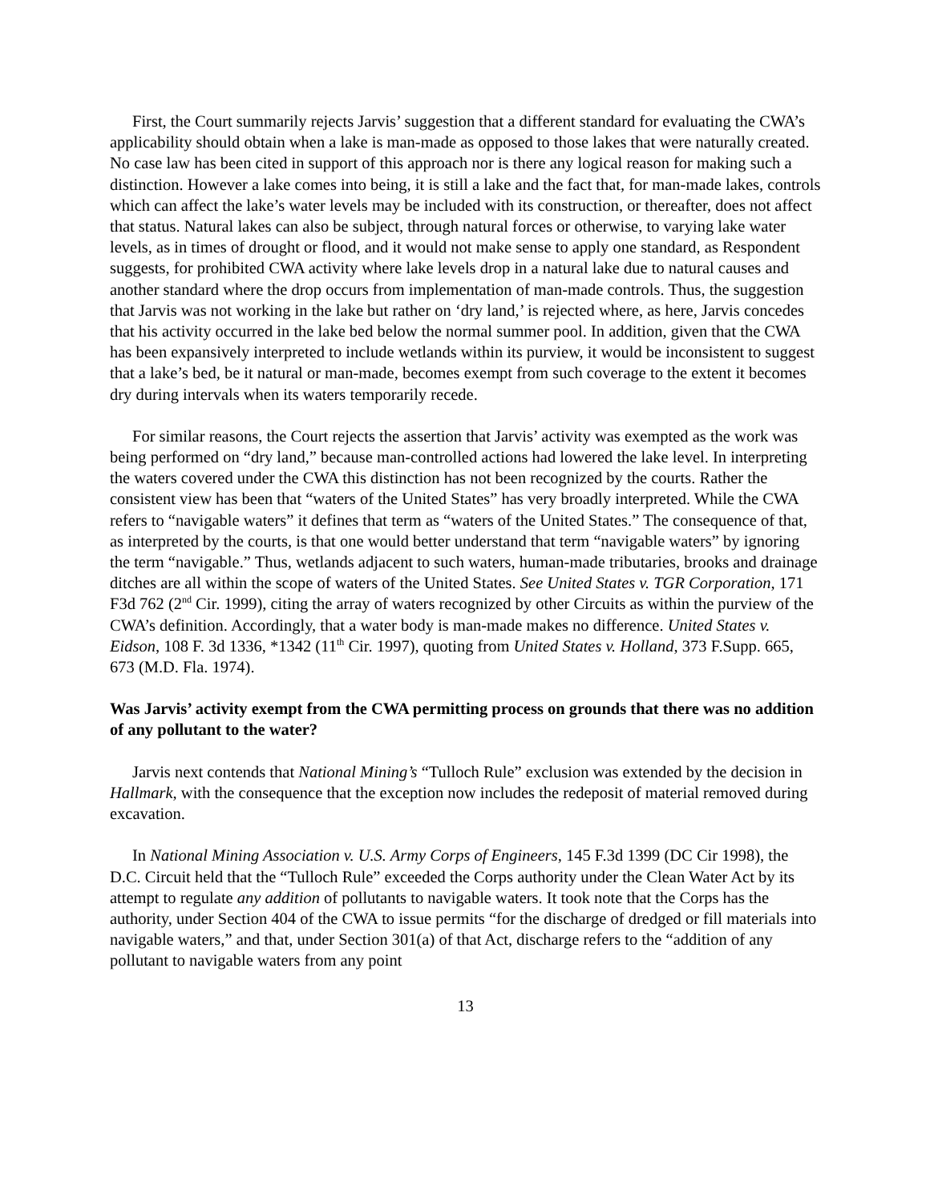First, the Court summarily rejects Jarvis’ suggestion that a different standard for evaluating the CWA’s applicability should obtain when a lake is man-made as opposed to those lakes that were naturally created. No case law has been cited in support of this approach nor is there any logical reason for making such a distinction. However a lake comes into being, it is still a lake and the fact that, for man-made lakes, controls which can affect the lake’s water levels may be included with its construction, or thereafter, does not affect that status. Natural lakes can also be subject, through natural forces or otherwise, to varying lake water levels, as in times of drought or flood, and it would not make sense to apply one standard, as Respondent suggests, for prohibited CWA activity where lake levels drop in a natural lake due to natural causes and another standard where the drop occurs from implementation of man-made controls. Thus, the suggestion that Jarvis was not working in the lake but rather on ‘dry land,’ is rejected where, as here, Jarvis concedes that his activity occurred in the lake bed below the normal summer pool. In addition, given that the CWA has been expansively interpreted to include wetlands within its purview, it would be inconsistent to suggest that a lake’s bed, be it natural or man-made, becomes exempt from such coverage to the extent it becomes dry during intervals when its waters temporarily recede.
For similar reasons, the Court rejects the assertion that Jarvis’ activity was exempted as the work was being performed on “dry land,” because man-controlled actions had lowered the lake level. In interpreting the waters covered under the CWA this distinction has not been recognized by the courts. Rather the consistent view has been that “waters of the United States” has very broadly interpreted. While the CWA refers to “navigable waters” it defines that term as “waters of the United States.” The consequence of that, as interpreted by the courts, is that one would better understand that term “navigable waters” by ignoring the term “navigable.” Thus, wetlands adjacent to such waters, human-made tributaries, brooks and drainage ditches are all within the scope of waters of the United States. See United States v. TGR Corporation, 171 F3d 762 (2<sup>nd</sup> Cir. 1999), citing the array of waters recognized by other Circuits as within the purview of the CWA’s definition. Accordingly, that a water body is man-made makes no difference. United States v. Eidson, 108 F. 3d 1336, *1342 (11<sup>th</sup> Cir. 1997), quoting from United States v. Holland, 373 F.Supp. 665, 673 (M.D. Fla. 1974).
Was Jarvis’ activity exempt from the CWA permitting process on grounds that there was no addition of any pollutant to the water?
Jarvis next contends that National Mining’s “Tulloch Rule” exclusion was extended by the decision in Hallmark, with the consequence that the exception now includes the redeposit of material removed during excavation.
In National Mining Association v. U.S. Army Corps of Engineers, 145 F.3d 1399 (DC Cir 1998), the D.C. Circuit held that the “Tulloch Rule” exceeded the Corps authority under the Clean Water Act by its attempt to regulate any addition of pollutants to navigable waters. It took note that the Corps has the authority, under Section 404 of the CWA to issue permits “for the discharge of dredged or fill materials into navigable waters,” and that, under Section 301(a) of that Act, discharge refers to the “addition of any pollutant to navigable waters from any point
13